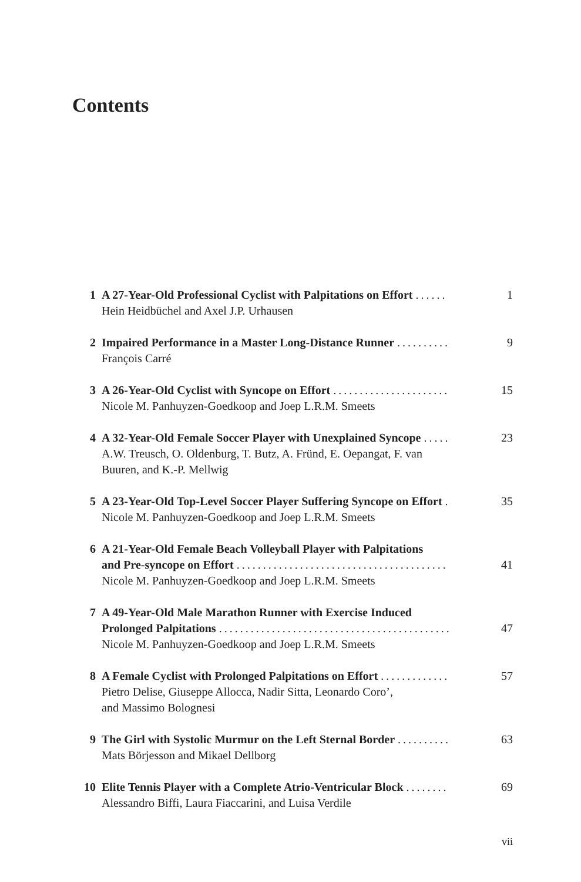Contents
1 A 27-Year-Old Professional Cyclist with Palpitations on Effort ...... 1
Hein Heidbüchel and Axel J.P. Urhausen
2 Impaired Performance in a Master Long-Distance Runner .......... 9
François Carré
3 A 26-Year-Old Cyclist with Syncope on Effort ...................... 15
Nicole M. Panhuyzen-Goedkoop and Joep L.R.M. Smeets
4 A 32-Year-Old Female Soccer Player with Unexplained Syncope ..... 23
A.W. Treusch, O. Oldenburg, T. Butz, A. Fründ, E. Oepangat, F. van
Buuren, and K.-P. Mellwig
5 A 23-Year-Old Top-Level Soccer Player Suffering Syncope on Effort . 35
Nicole M. Panhuyzen-Goedkoop and Joep L.R.M. Smeets
6 A 21-Year-Old Female Beach Volleyball Player with Palpitations
and Pre-syncope on Effort ........................................ 41
Nicole M. Panhuyzen-Goedkoop and Joep L.R.M. Smeets
7 A 49-Year-Old Male Marathon Runner with Exercise Induced
Prolonged Palpitations ............................................ 47
Nicole M. Panhuyzen-Goedkoop and Joep L.R.M. Smeets
8 A Female Cyclist with Prolonged Palpitations on Effort ............. 57
Pietro Delise, Giuseppe Allocca, Nadir Sitta, Leonardo Coro’,
and Massimo Bolognesi
9 The Girl with Systolic Murmur on the Left Sternal Border .......... 63
Mats Börjesson and Mikael Dellborg
10 Elite Tennis Player with a Complete Atrio-Ventricular Block ........ 69
Alessandro Biffi, Laura Fiaccarini, and Luisa Verdile
vii